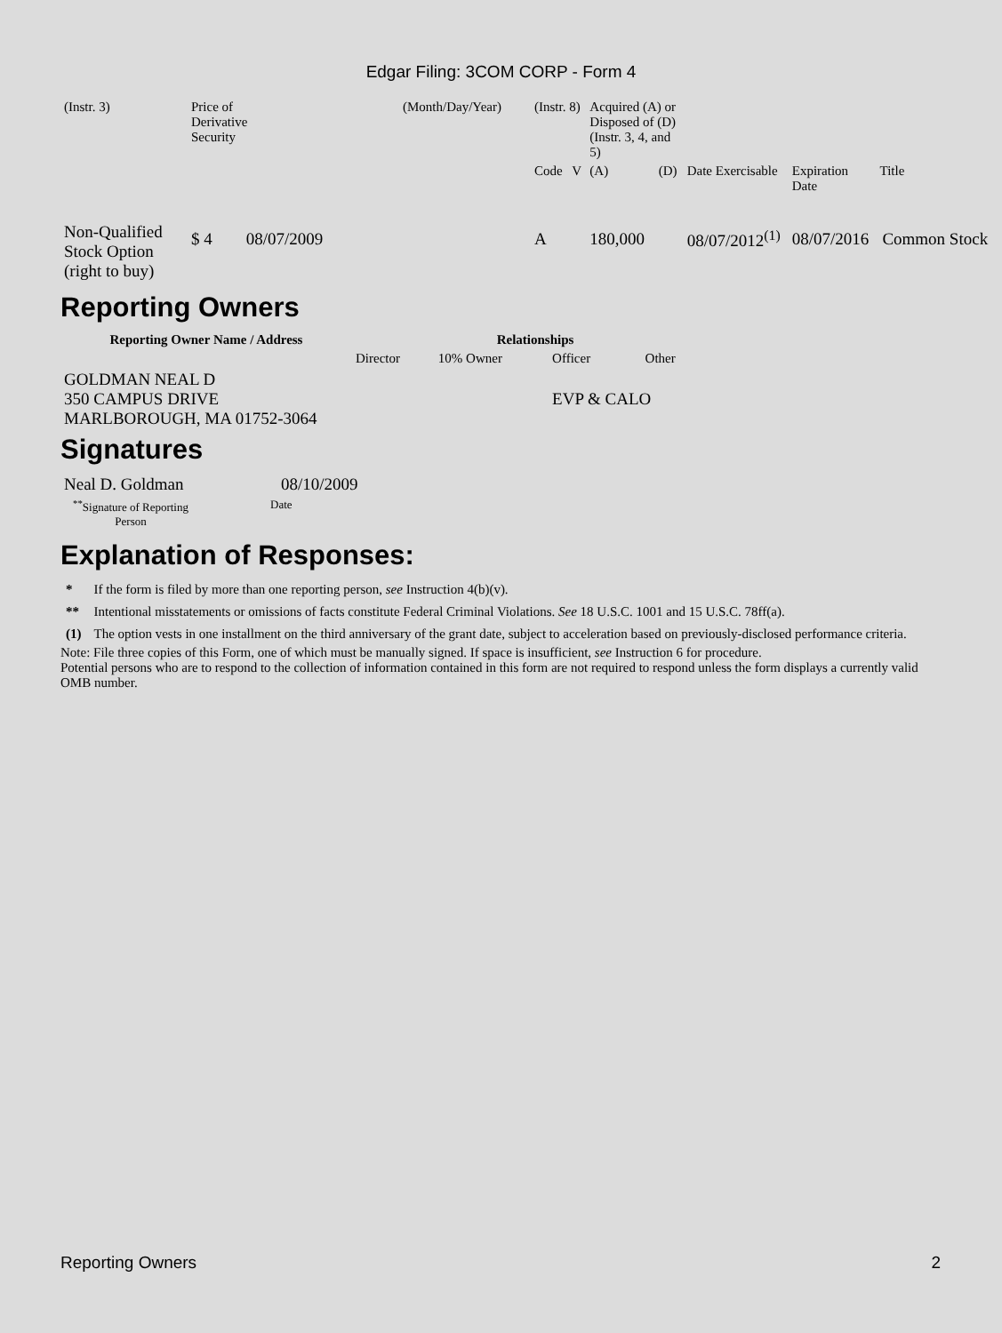Edgar Filing: 3COM CORP - Form 4
| (Instr. 3) | Price of Derivative Security | (Month/Day/Year) | (Instr. 8) | | Acquired (A) or Disposed of (D) (Instr. 3, 4, and 5) | | | | |
| | | | Code | V | (A) | (D) | Date Exercisable | Expiration Date | Title |
| Non-Qualified Stock Option (right to buy) | $ 4 08/07/2009 | | A | | 180,000 | | 08/07/2012<sup>(1)</sup> | 08/07/2016 | Common Stock |
Reporting Owners
| Reporting Owner Name / Address | Relationships | | | |
| --- | --- | --- | --- | --- |
| | Director | 10% Owner | Officer | Other |
| GOLDMAN NEAL D 350 CAMPUS DRIVE MARLBOROUGH, MA 01752-3064 | | | EVP & CALO | |
Signatures
| Neal D. Goldman | 08/10/2009 |
| <sup>**</sup> Signature of Reporting Person | Date |
Explanation of Responses:
| * | If the form is filed by more than one reporting person, see Instruction 4(b)(v). |
| ** | Intentional misstatements or omissions of facts constitute Federal Criminal Violations. See 18 U.S.C. 1001 and 15 U.S.C. 78ff(a). |
| (1) | The option vests in one installment on the third anniversary of the grant date, subject to acceleration based on previously-disclosed performance criteria. |
Note: File three copies of this Form, one of which must be manually signed. If space is insufficient, see Instruction 6 for procedure.
Potential persons who are to respond to the collection of information contained in this form are not required to respond unless the form displays a currently valid OMB number.
Reporting Owners 2